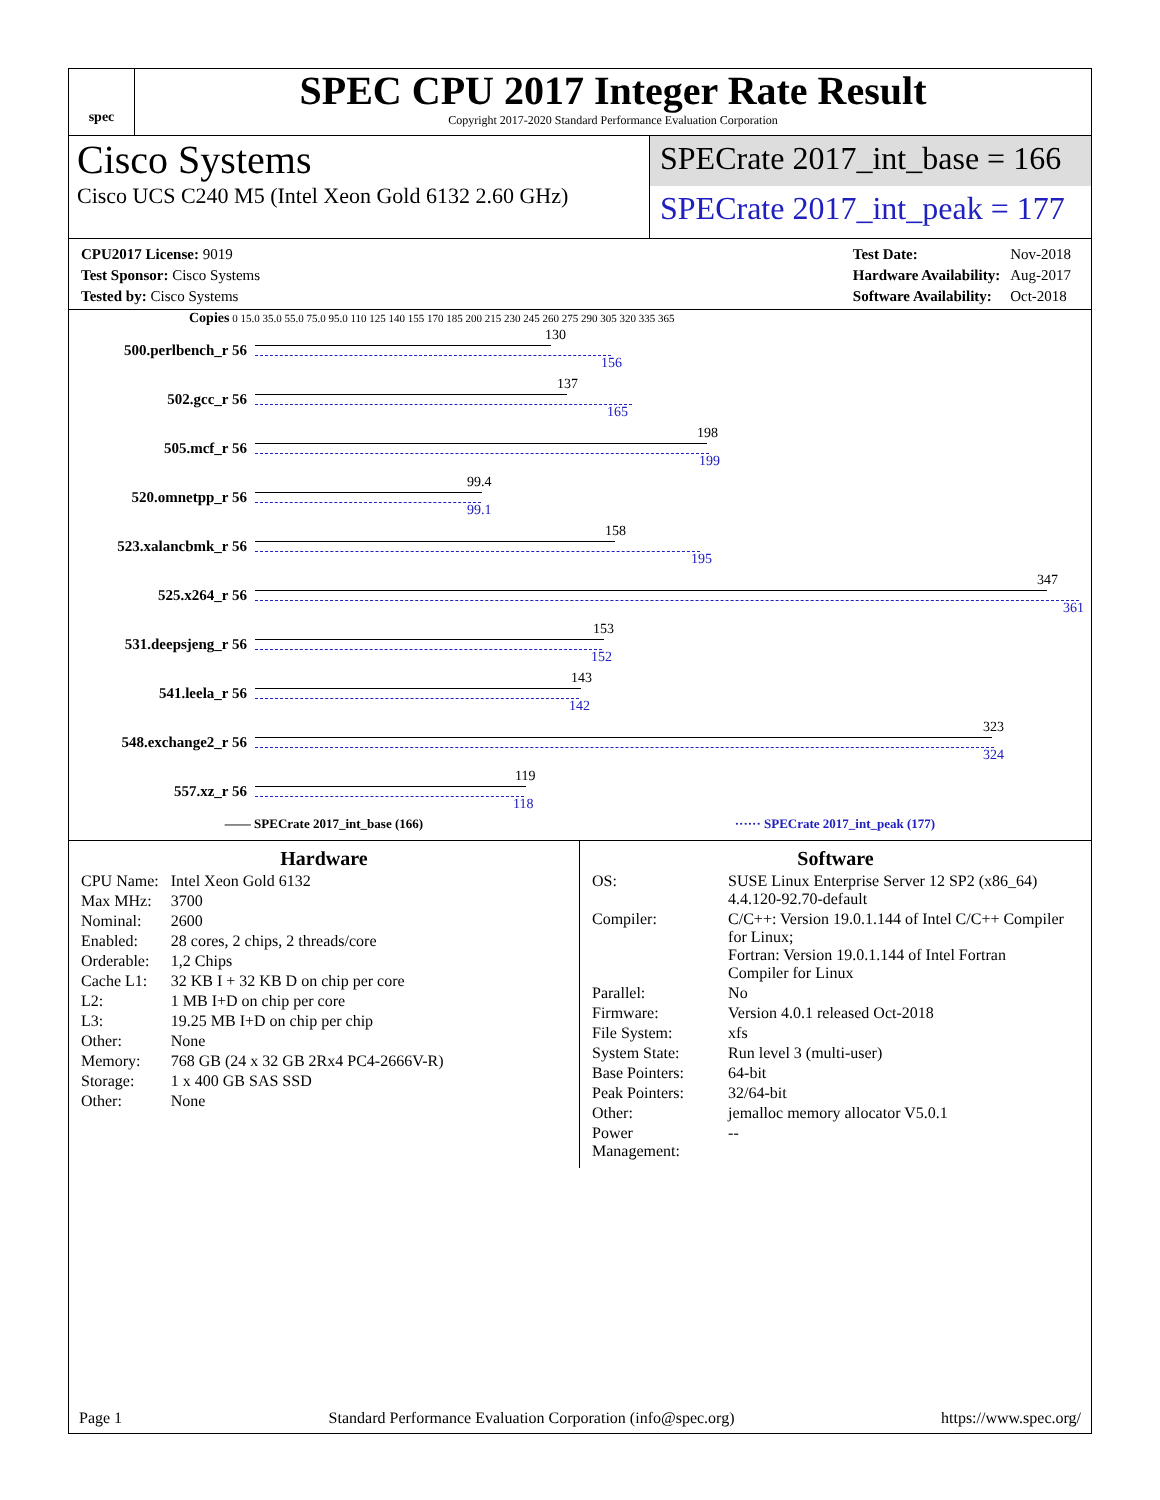spec
SPEC CPU 2017 Integer Rate Result
Copyright 2017-2020 Standard Performance Evaluation Corporation
Cisco Systems
Cisco UCS C240 M5 (Intel Xeon Gold 6132 2.60 GHz)
SPECrate 2017_int_base = 166
SPECrate 2017_int_peak = 177
| CPU2017 License: 9019 |
| Test Sponsor: Cisco Systems |
| Tested by: Cisco Systems |
| Test Date: | Nov-2018 |
| Hardware Availability: | Aug-2017 |
| Software Availability: | Oct-2018 |
Copies 0 15.0 35.0 55.0 75.0 95.0 110 125 140 155 170 185 200 215 230 245 260 275 290 305 320 335 365
500.perlbench_r 56
130
156
502.gcc_r 56
137
165
505.mcf_r 56
198
199
520.omnetpp_r 56
99.4
99.1
523.xalancbmk_r 56
158
195
525.x264_r 56
347
361
531.deepsjeng_r 56
153
152
541.leela_r 56
143
142
548.exchange2_r 56
323
324
557.xz_r 56
119
118
—— SPECrate 2017_int_base (166) ······ SPECrate 2017_int_peak (177)
Hardware
| CPU Name: | Intel Xeon Gold 6132 |
| Max MHz: | 3700 |
| Nominal: | 2600 |
| Enabled: | 28 cores, 2 chips, 2 threads/core |
| Orderable: | 1,2 Chips |
| Cache L1: | 32 KB I + 32 KB D on chip per core |
| L2: | 1 MB I+D on chip per core |
| L3: | 19.25 MB I+D on chip per chip |
| Other: | None |
| Memory: | 768 GB (24 x 32 GB 2Rx4 PC4-2666V-R) |
| Storage: | 1 x 400 GB SAS SSD |
| Other: | None |
Software
| OS: | SUSE Linux Enterprise Server 12 SP2 (x86_64) 4.4.120-92.70-default |
| Compiler: | C/C++: Version 19.0.1.144 of Intel C/C++ Compiler for Linux; Fortran: Version 19.0.1.144 of Intel Fortran Compiler for Linux |
| Parallel: | No |
| Firmware: | Version 4.0.1 released Oct-2018 |
| File System: | xfs |
| System State: | Run level 3 (multi-user) |
| Base Pointers: | 64-bit |
| Peak Pointers: | 32/64-bit |
| Other: | jemalloc memory allocator V5.0.1 |
| Power Management: | -- |
Page 1 Standard Performance Evaluation Corporation (info@spec.org) https://www.spec.org/